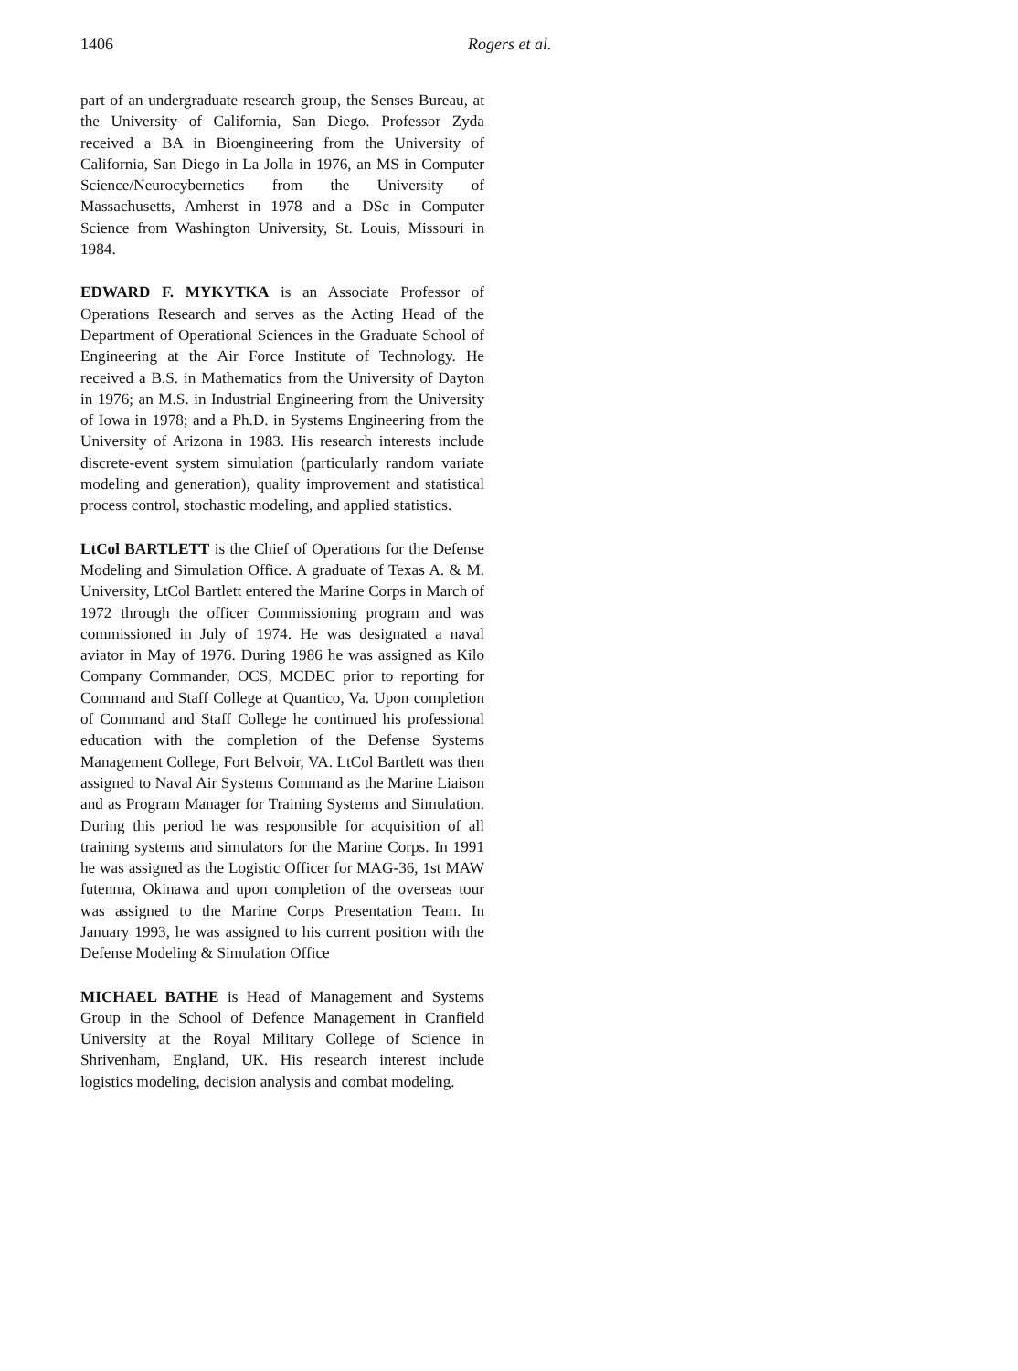1406 Rogers et al.
part of an undergraduate research group, the Senses Bureau, at the University of California, San Diego. Professor Zyda received a BA in Bioengineering from the University of California, San Diego in La Jolla in 1976, an MS in Computer Science/Neurocybernetics from the University of Massachusetts, Amherst in 1978 and a DSc in Computer Science from Washington University, St. Louis, Missouri in 1984.
EDWARD F. MYKYTKA is an Associate Professor of Operations Research and serves as the Acting Head of the Department of Operational Sciences in the Graduate School of Engineering at the Air Force Institute of Technology. He received a B.S. in Mathematics from the University of Dayton in 1976; an M.S. in Industrial Engineering from the University of Iowa in 1978; and a Ph.D. in Systems Engineering from the University of Arizona in 1983. His research interests include discrete-event system simulation (particularly random variate modeling and generation), quality improvement and statistical process control, stochastic modeling, and applied statistics.
LtCol BARTLETT is the Chief of Operations for the Defense Modeling and Simulation Office. A graduate of Texas A. & M. University, LtCol Bartlett entered the Marine Corps in March of 1972 through the officer Commissioning program and was commissioned in July of 1974. He was designated a naval aviator in May of 1976. During 1986 he was assigned as Kilo Company Commander, OCS, MCDEC prior to reporting for Command and Staff College at Quantico, Va. Upon completion of Command and Staff College he continued his professional education with the completion of the Defense Systems Management College, Fort Belvoir, VA. LtCol Bartlett was then assigned to Naval Air Systems Command as the Marine Liaison and as Program Manager for Training Systems and Simulation. During this period he was responsible for acquisition of all training systems and simulators for the Marine Corps. In 1991 he was assigned as the Logistic Officer for MAG-36, 1st MAW futenma, Okinawa and upon completion of the overseas tour was assigned to the Marine Corps Presentation Team. In January 1993, he was assigned to his current position with the Defense Modeling & Simulation Office
MICHAEL BATHE is Head of Management and Systems Group in the School of Defence Management in Cranfield University at the Royal Military College of Science in Shrivenham, England, UK. His research interest include logistics modeling, decision analysis and combat modeling.